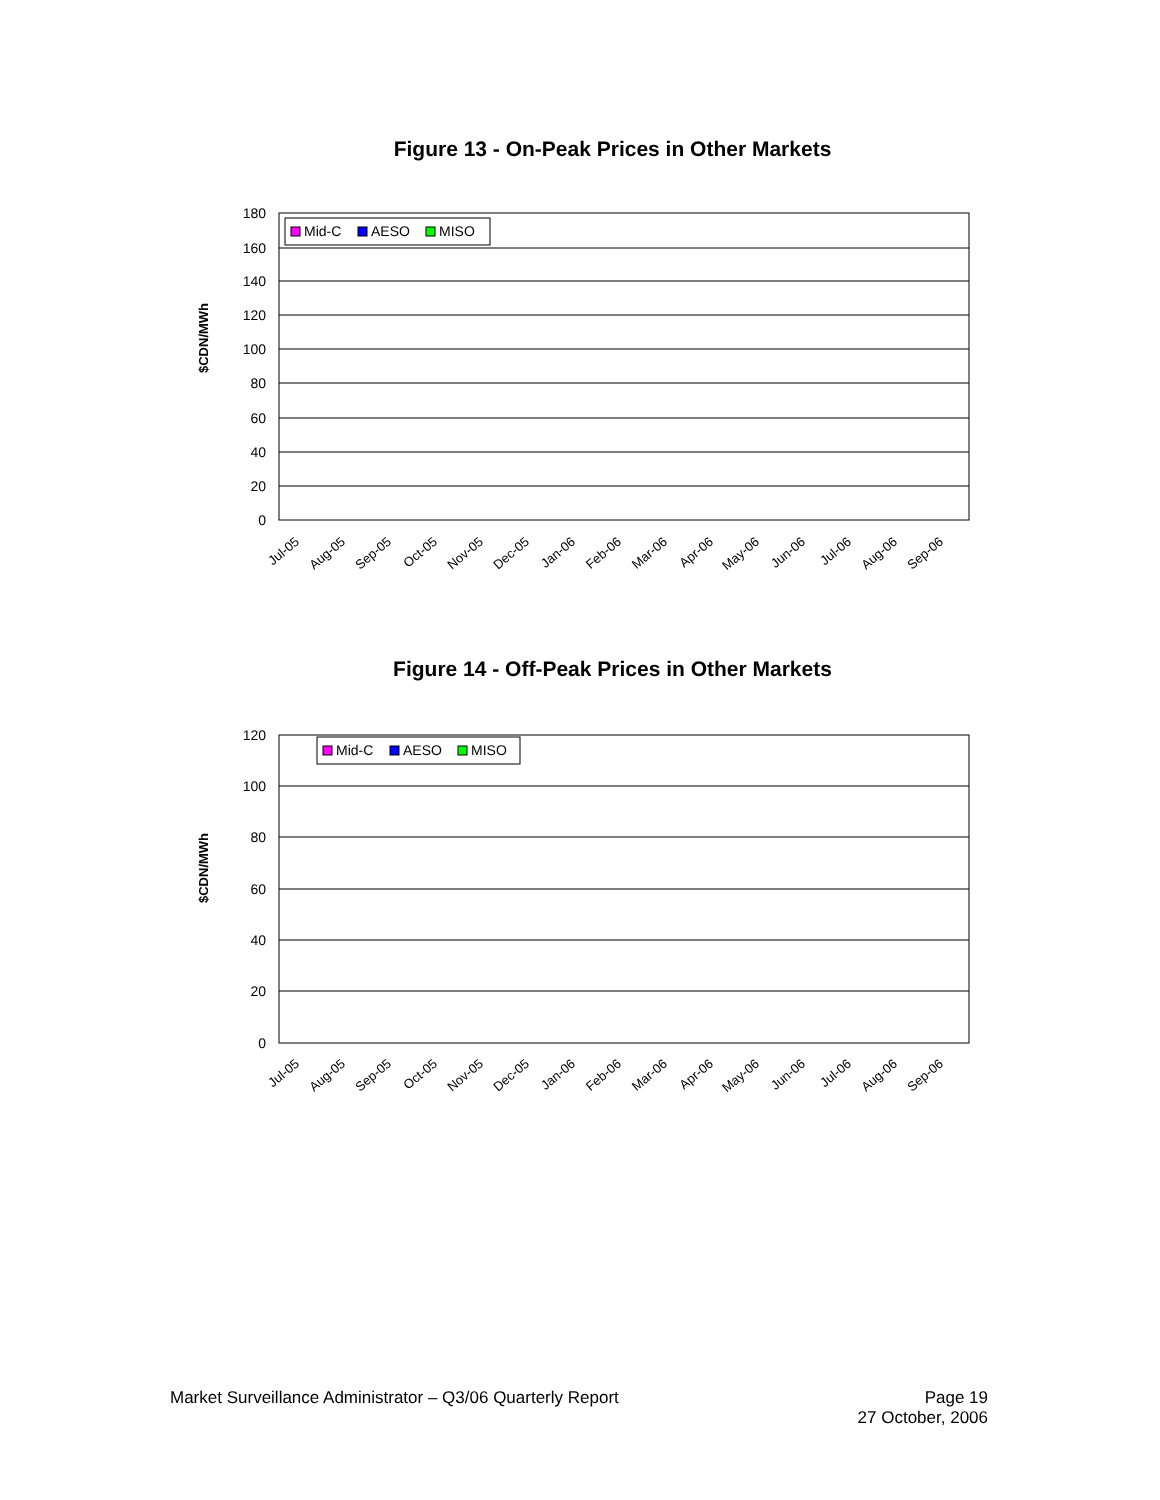Figure 13 - On-Peak Prices in Other Markets
$CDN/MWh
180
160
140
120
100
80
60
40
20
0
Mid-C
AESO
MISO
Jul-05
Aug-05
Sep-05
Oct-05
Nov-05
Dec-05
Jan-06
Feb-06
Mar-06
Apr-06
May-06
Jun-06
Jul-06
Aug-06
Sep-06
Figure 14 - Off-Peak Prices in Other Markets
$CDN/MWh
120
100
80
60
40
20
0
Mid-C
AESO
MISO
Jul-05
Aug-05
Sep-05
Oct-05
Nov-05
Dec-05
Jan-06
Feb-06
Mar-06
Apr-06
May-06
Jun-06
Jul-06
Aug-06
Sep-06
Market Surveillance Administrator – Q3/06 Quarterly Report Page 19
27 October, 2006